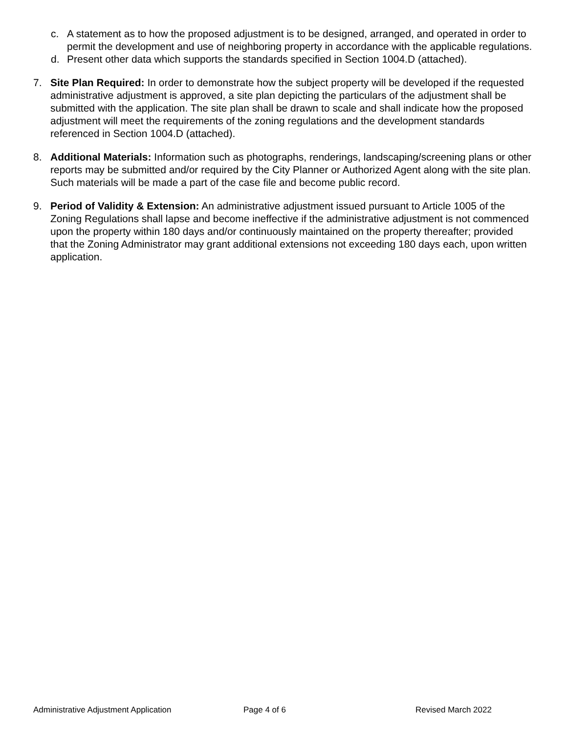c. A statement as to how the proposed adjustment is to be designed, arranged, and operated in order to permit the development and use of neighboring property in accordance with the applicable regulations.
d. Present other data which supports the standards specified in Section 1004.D (attached).
7. Site Plan Required: In order to demonstrate how the subject property will be developed if the requested administrative adjustment is approved, a site plan depicting the particulars of the adjustment shall be submitted with the application. The site plan shall be drawn to scale and shall indicate how the proposed adjustment will meet the requirements of the zoning regulations and the development standards referenced in Section 1004.D (attached).
8. Additional Materials: Information such as photographs, renderings, landscaping/screening plans or other reports may be submitted and/or required by the City Planner or Authorized Agent along with the site plan. Such materials will be made a part of the case file and become public record.
9. Period of Validity & Extension: An administrative adjustment issued pursuant to Article 1005 of the Zoning Regulations shall lapse and become ineffective if the administrative adjustment is not commenced upon the property within 180 days and/or continuously maintained on the property thereafter; provided that the Zoning Administrator may grant additional extensions not exceeding 180 days each, upon written application.
Administrative Adjustment Application Page 4 of 6 Revised March 2022